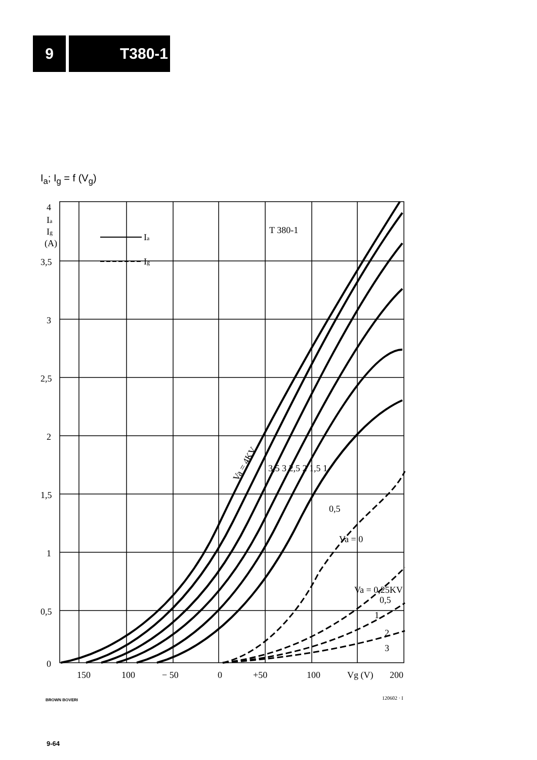9 T380-1
I<sub>a</sub>; I<sub>g</sub> = f (V<sub>g</sub>)
4
Ia
Ig
(A)
3,5
3
2,5
2
1,5
1
0,5
0
Ia
Ig
T 380-1
Va = 4KV
3,5 3 2,5 2 1,5 1
0,5
Va = 0
Va = 0,25KV
0,5
1
2
3
150
100
− 50
0
+50
100
Vg (V)
200
BROWN BOVERI 120602 · I
9-64